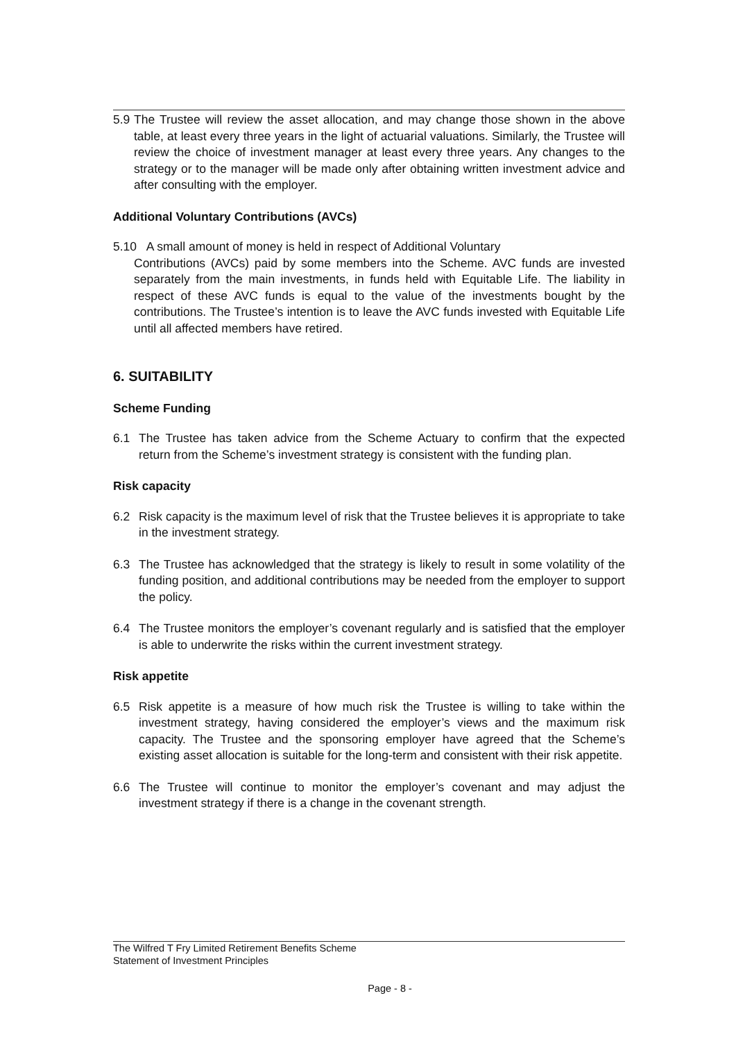5.9
The Trustee will review the asset allocation, and may change those shown in the above table, at least every three years in the light of actuarial valuations. Similarly, the Trustee will review the choice of investment manager at least every three years. Any changes to the strategy or to the manager will be made only after obtaining written investment advice and after consulting with the employer.
Additional Voluntary Contributions (AVCs)
5.10 A small amount of money is held in respect of Additional Voluntary
Contributions (AVCs) paid by some members into the Scheme. AVC funds are invested separately from the main investments, in funds held with Equitable Life. The liability in respect of these AVC funds is equal to the value of the investments bought by the contributions. The Trustee’s intention is to leave the AVC funds invested with Equitable Life until all affected members have retired.
6. SUITABILITY
Scheme Funding
6.1 The Trustee has taken advice from the Scheme Actuary to confirm that the expected return from the Scheme’s investment strategy is consistent with the funding plan.
Risk capacity
6.2 Risk capacity is the maximum level of risk that the Trustee believes it is appropriate to take in the investment strategy.
6.3 The Trustee has acknowledged that the strategy is likely to result in some volatility of the funding position, and additional contributions may be needed from the employer to support the policy.
6.4 The Trustee monitors the employer’s covenant regularly and is satisfied that the employer is able to underwrite the risks within the current investment strategy.
Risk appetite
6.5 Risk appetite is a measure of how much risk the Trustee is willing to take within the investment strategy, having considered the employer’s views and the maximum risk capacity. The Trustee and the sponsoring employer have agreed that the Scheme’s existing asset allocation is suitable for the long-term and consistent with their risk appetite.
6.6 The Trustee will continue to monitor the employer’s covenant and may adjust the investment strategy if there is a change in the covenant strength.
The Wilfred T Fry Limited Retirement Benefits Scheme
Statement of Investment Principles
Page - 8 -